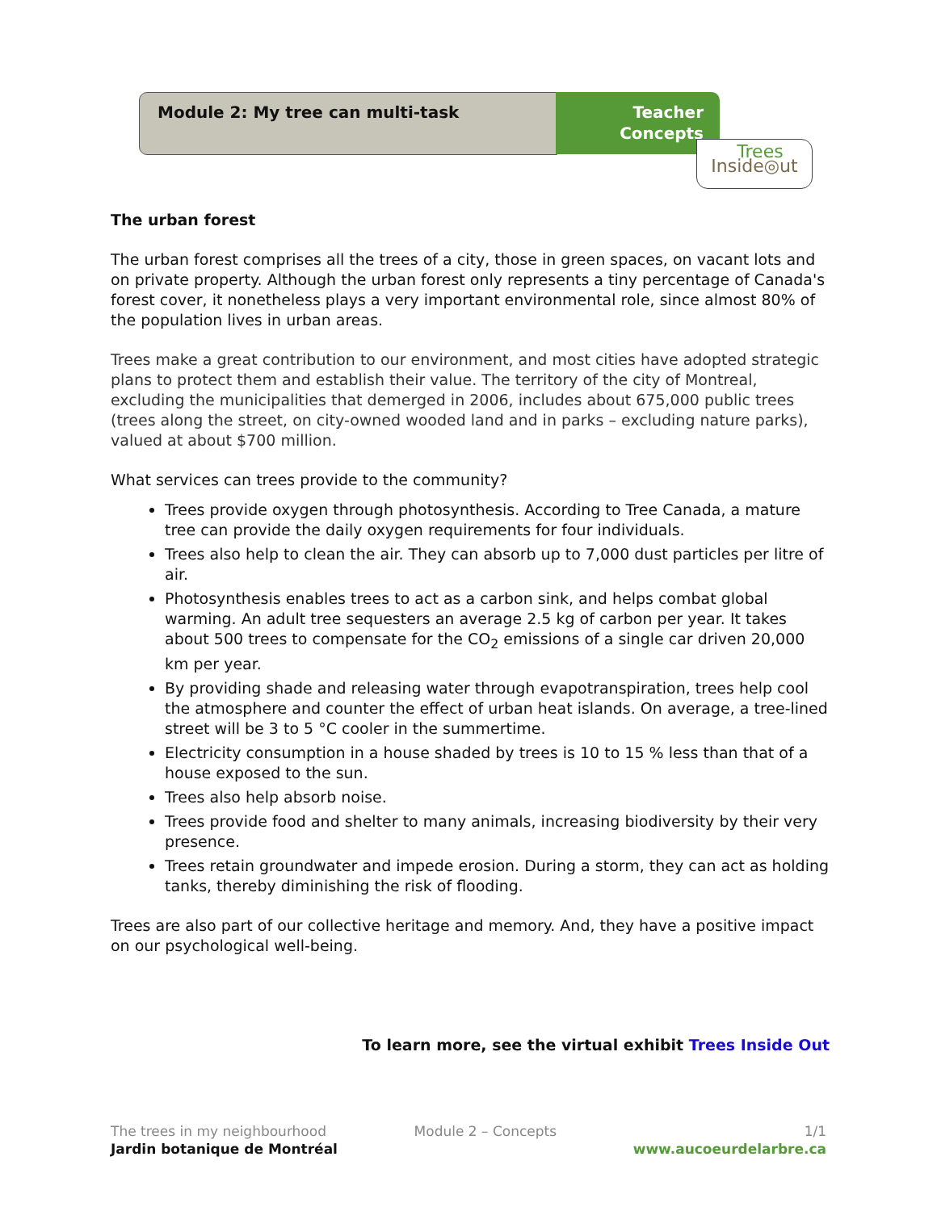Module 2: My tree can multi-task
Teacher
Concepts
Trees
Inside◎ut
The urban forest
The urban forest comprises all the trees of a city, those in green spaces, on vacant lots and on private property. Although the urban forest only represents a tiny percentage of Canada's forest cover, it nonetheless plays a very important environmental role, since almost 80% of the population lives in urban areas.
Trees make a great contribution to our environment, and most cities have adopted strategic plans to protect them and establish their value. The territory of the city of Montreal, excluding the municipalities that demerged in 2006, includes about 675,000 public trees (trees along the street, on city-owned wooded land and in parks – excluding nature parks), valued at about $700 million.
What services can trees provide to the community?
Trees provide oxygen through photosynthesis. According to Tree Canada, a mature tree can provide the daily oxygen requirements for four individuals.
Trees also help to clean the air. They can absorb up to 7,000 dust particles per litre of air.
Photosynthesis enables trees to act as a carbon sink, and helps combat global warming. An adult tree sequesters an average 2.5 kg of carbon per year. It takes about 500 trees to compensate for the CO<sub>2</sub> emissions of a single car driven 20,000 km per year.
By providing shade and releasing water through evapotranspiration, trees help cool the atmosphere and counter the effect of urban heat islands. On average, a tree-lined street will be 3 to 5 °C cooler in the summertime.
Electricity consumption in a house shaded by trees is 10 to 15 % less than that of a house exposed to the sun.
Trees also help absorb noise.
Trees provide food and shelter to many animals, increasing biodiversity by their very presence.
Trees retain groundwater and impede erosion. During a storm, they can act as holding tanks, thereby diminishing the risk of flooding.
Trees are also part of our collective heritage and memory. And, they have a positive impact on our psychological well-being.
To learn more, see the virtual exhibit Trees Inside Out
The trees in my neighbourhood
Jardin botanique de Montréal
Module 2 – Concepts 1/1
www.aucoeurdelarbre.ca